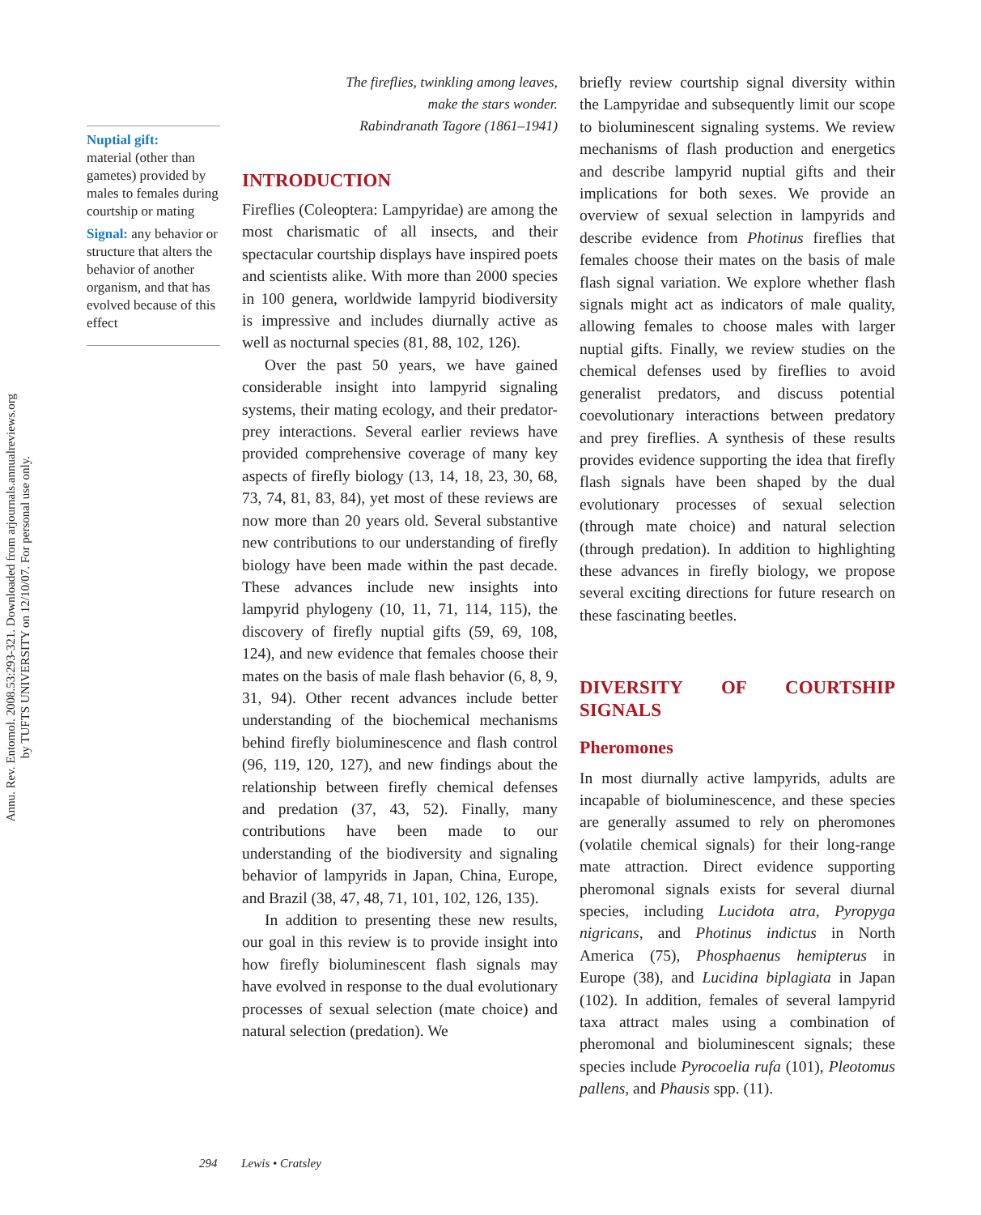Annu. Rev. Entomol. 2008.53:293-321. Downloaded from arjournals.annualreviews.org
by TUFTS UNIVERSITY on 12/10/07. For personal use only.
Nuptial gift:
material (other than gametes) provided by males to females during courtship or mating
Signal: any behavior or structure that alters the behavior of another organism, and that has evolved because of this effect
The fireflies, twinkling among leaves,
make the stars wonder.
Rabindranath Tagore (1861–1941)
INTRODUCTION
Fireflies (Coleoptera: Lampyridae) are among the most charismatic of all insects, and their spectacular courtship displays have inspired poets and scientists alike. With more than 2000 species in 100 genera, worldwide lampyrid biodiversity is impressive and includes diurnally active as well as nocturnal species (81, 88, 102, 126).
Over the past 50 years, we have gained considerable insight into lampyrid signaling systems, their mating ecology, and their predator-prey interactions. Several earlier reviews have provided comprehensive coverage of many key aspects of firefly biology (13, 14, 18, 23, 30, 68, 73, 74, 81, 83, 84), yet most of these reviews are now more than 20 years old. Several substantive new contributions to our understanding of firefly biology have been made within the past decade. These advances include new insights into lampyrid phylogeny (10, 11, 71, 114, 115), the discovery of firefly nuptial gifts (59, 69, 108, 124), and new evidence that females choose their mates on the basis of male flash behavior (6, 8, 9, 31, 94). Other recent advances include better understanding of the biochemical mechanisms behind firefly bioluminescence and flash control (96, 119, 120, 127), and new findings about the relationship between firefly chemical defenses and predation (37, 43, 52). Finally, many contributions have been made to our understanding of the biodiversity and signaling behavior of lampyrids in Japan, China, Europe, and Brazil (38, 47, 48, 71, 101, 102, 126, 135).
In addition to presenting these new results, our goal in this review is to provide insight into how firefly bioluminescent flash signals may have evolved in response to the dual evolutionary processes of sexual selection (mate choice) and natural selection (predation). We
briefly review courtship signal diversity within the Lampyridae and subsequently limit our scope to bioluminescent signaling systems. We review mechanisms of flash production and energetics and describe lampyrid nuptial gifts and their implications for both sexes. We provide an overview of sexual selection in lampyrids and describe evidence from Photinus fireflies that females choose their mates on the basis of male flash signal variation. We explore whether flash signals might act as indicators of male quality, allowing females to choose males with larger nuptial gifts. Finally, we review studies on the chemical defenses used by fireflies to avoid generalist predators, and discuss potential coevolutionary interactions between predatory and prey fireflies. A synthesis of these results provides evidence supporting the idea that firefly flash signals have been shaped by the dual evolutionary processes of sexual selection (through mate choice) and natural selection (through predation). In addition to highlighting these advances in firefly biology, we propose several exciting directions for future research on these fascinating beetles.
DIVERSITY OF COURTSHIP SIGNALS
Pheromones
In most diurnally active lampyrids, adults are incapable of bioluminescence, and these species are generally assumed to rely on pheromones (volatile chemical signals) for their long-range mate attraction. Direct evidence supporting pheromonal signals exists for several diurnal species, including Lucidota atra, Pyropyga nigricans, and Photinus indictus in North America (75), Phosphaenus hemipterus in Europe (38), and Lucidina biplagiata in Japan (102). In addition, females of several lampyrid taxa attract males using a combination of pheromonal and bioluminescent signals; these species include Pyrocoelia rufa (101), Pleotomus pallens, and Phausis spp. (11).
294 Lewis • Cratsley